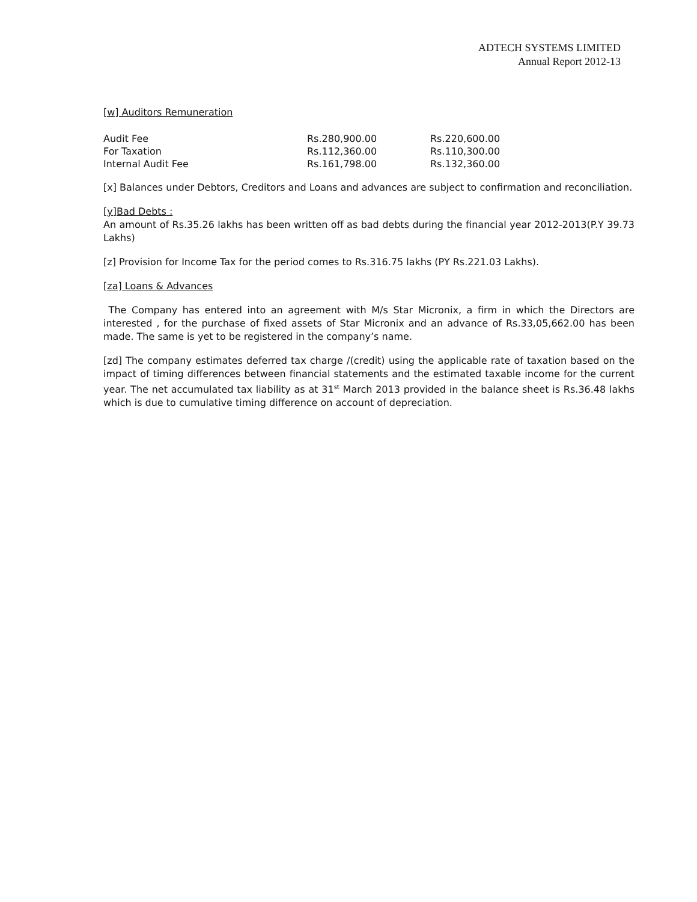ADTECH SYSTEMS LIMITED
Annual Report 2012-13
[w] Auditors Remuneration
| Audit Fee | Rs.280,900.00 | Rs.220,600.00 |
| For Taxation | Rs.112,360.00 | Rs.110,300.00 |
| Internal Audit Fee | Rs.161,798.00 | Rs.132,360.00 |
[x] Balances under Debtors, Creditors and Loans and advances are subject to confirmation and reconciliation.
[y]Bad Debts :
An amount of Rs.35.26 lakhs has been written off as bad debts during the financial year 2012-2013(P.Y 39.73 Lakhs)
[z] Provision for Income Tax for the period comes to Rs.316.75 lakhs (PY Rs.221.03 Lakhs).
[za] Loans & Advances
The Company has entered into an agreement with M/s Star Micronix, a firm in which the Directors are interested , for the purchase of fixed assets of Star Micronix and an advance of Rs.33,05,662.00 has been made. The same is yet to be registered in the company’s name.
[zd] The company estimates deferred tax charge /(credit) using the applicable rate of taxation based on the impact of timing differences between financial statements and the estimated taxable income for the current year. The net accumulated tax liability as at 31<sup>st</sup> March 2013 provided in the balance sheet is Rs.36.48 lakhs which is due to cumulative timing difference on account of depreciation.